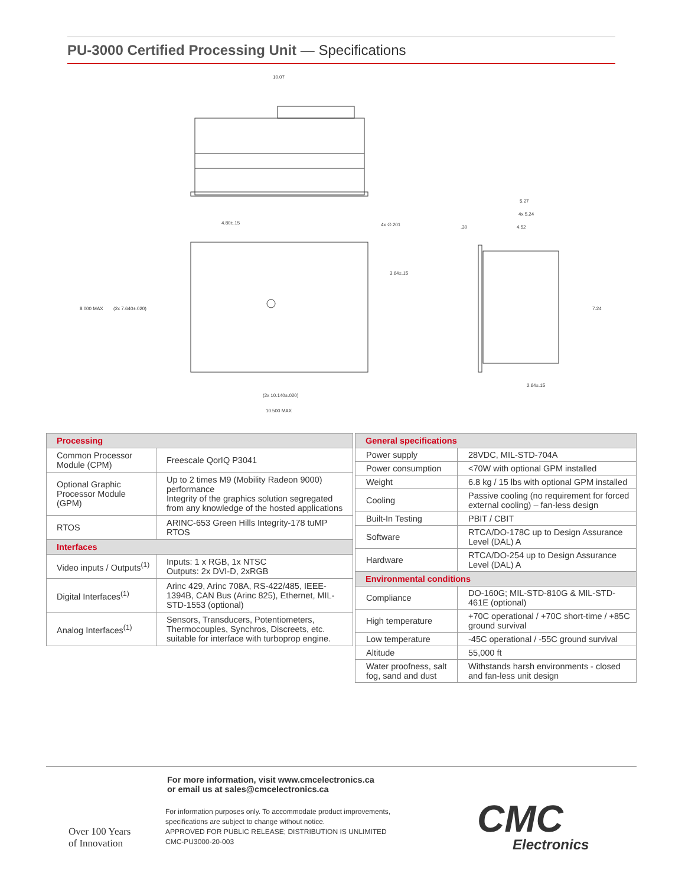PU-3000 Certified Processing Unit — Specifications
10.07
4.80±.15
4x ∅.201
3.64±.15
8.000 MAX
(2x 7.640±.020)
(2x 10.140±.020)
10.500 MAX
5.27
4x 5.24
.30
4.52
7.24
2.64±.15
| Processing | |
| --- | --- |
| Common Processor Module (CPM) | Freescale QorIQ P3041 |
| Optional Graphic Processor Module (GPM) | Up to 2 times M9 (Mobility Radeon 9000) performance Integrity of the graphics solution segregated from any knowledge of the hosted applications |
| RTOS | ARINC-653 Green Hills Integrity-178 tuMP RTOS |
| Interfaces | |
| Video inputs / Outputs<sup>(1)</sup> | Inputs: 1 x RGB, 1x NTSC Outputs: 2x DVI-D, 2xRGB |
| Digital Interfaces<sup>(1)</sup> | Arinc 429, Arinc 708A, RS-422/485, IEEE-1394B, CAN Bus (Arinc 825), Ethernet, MIL-STD-1553 (optional) |
| Analog Interfaces<sup>(1)</sup> | Sensors, Transducers, Potentiometers, Thermocouples, Synchros, Discreets, etc. suitable for interface with turboprop engine. |
| General specifications | |
| --- | --- |
| Power supply | 28VDC, MIL-STD-704A |
| Power consumption | <70W with optional GPM installed |
| Weight | 6.8 kg / 15 lbs with optional GPM installed |
| Cooling | Passive cooling (no requirement for forced external cooling) – fan-less design |
| Built-In Testing | PBIT / CBIT |
| Software | RTCA/DO-178C up to Design Assurance Level (DAL) A |
| Hardware | RTCA/DO-254 up to Design Assurance Level (DAL) A |
| Environmental conditions | |
| Compliance | DO-160G; MIL-STD-810G & MIL-STD-461E (optional) |
| High temperature | +70C operational / +70C short-time / +85C ground survival |
| Low temperature | -45C operational / -55C ground survival |
| Altitude | 55,000 ft |
| Water proofness, salt fog, sand and dust | Withstands harsh environments - closed and fan-less unit design |
For more information, visit www.cmcelectronics.ca
or email us at sales@cmcelectronics.ca
For information purposes only. To accommodate product improvements,
specifications are subject to change without notice.
APPROVED FOR PUBLIC RELEASE; DISTRIBUTION IS UNLIMITED
CMC-PU3000-20-003
Over 100 Years
of Innovation
CMC
Electronics